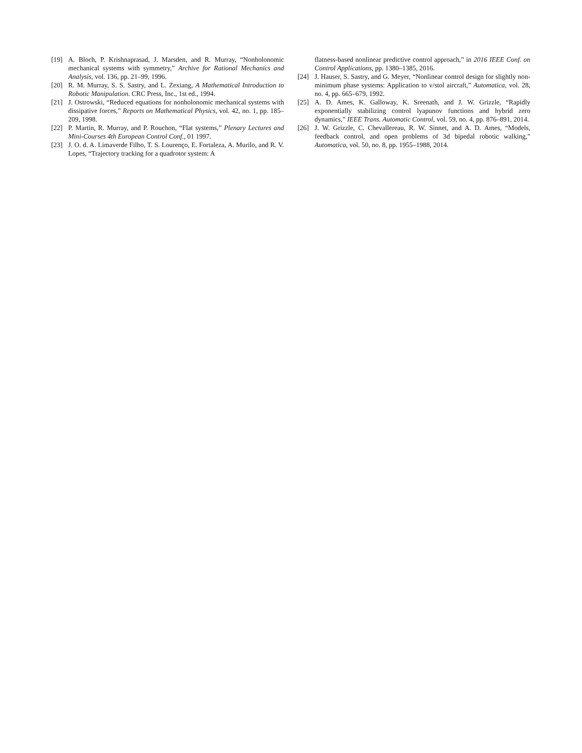[19] A. Bloch, P. Krishnaprasad, J. Marsden, and R. Murray, “Nonholonomic mechanical systems with symmetry,” Archive for Rational Mechanics and Analysis, vol. 136, pp. 21–99, 1996.
[20] R. M. Murray, S. S. Sastry, and L. Zexiang, A Mathematical Introduction to Robotic Manipulation. CRC Press, Inc., 1st ed., 1994.
[21] J. Ostrowski, “Reduced equations for nonholonomic mechanical systems with dissipative forces,” Reports on Mathematical Physics, vol. 42, no. 1, pp. 185–209, 1998.
[22] P. Martin, R. Murray, and P. Rouchon, “Flat systems,” Plenary Lectures and Mini-Courses 4th European Control Conf., 01 1997.
[23] J. O. d. A. Limaverde Filho, T. S. Lourenço, E. Fortaleza, A. Murilo, and R. V. Lopes, “Trajectory tracking for a quadrotor system: A
flatness-based nonlinear predictive control approach,” in 2016 IEEE Conf. on Control Applications, pp. 1380–1385, 2016.
[24] J. Hauser, S. Sastry, and G. Meyer, “Nonlinear control design for slightly non-minimum phase systems: Application to v/stol aircraft,” Automatica, vol. 28, no. 4, pp. 665–679, 1992.
[25] A. D. Ames, K. Galloway, K. Sreenath, and J. W. Grizzle, “Rapidly exponentially stabilizing control lyapunov functions and hybrid zero dynamics,” IEEE Trans. Automatic Control, vol. 59, no. 4, pp. 876–891, 2014.
[26] J. W. Grizzle, C. Chevallereau, R. W. Sinnet, and A. D. Ames, “Models, feedback control, and open problems of 3d bipedal robotic walking,” Automatica, vol. 50, no. 8, pp. 1955–1988, 2014.